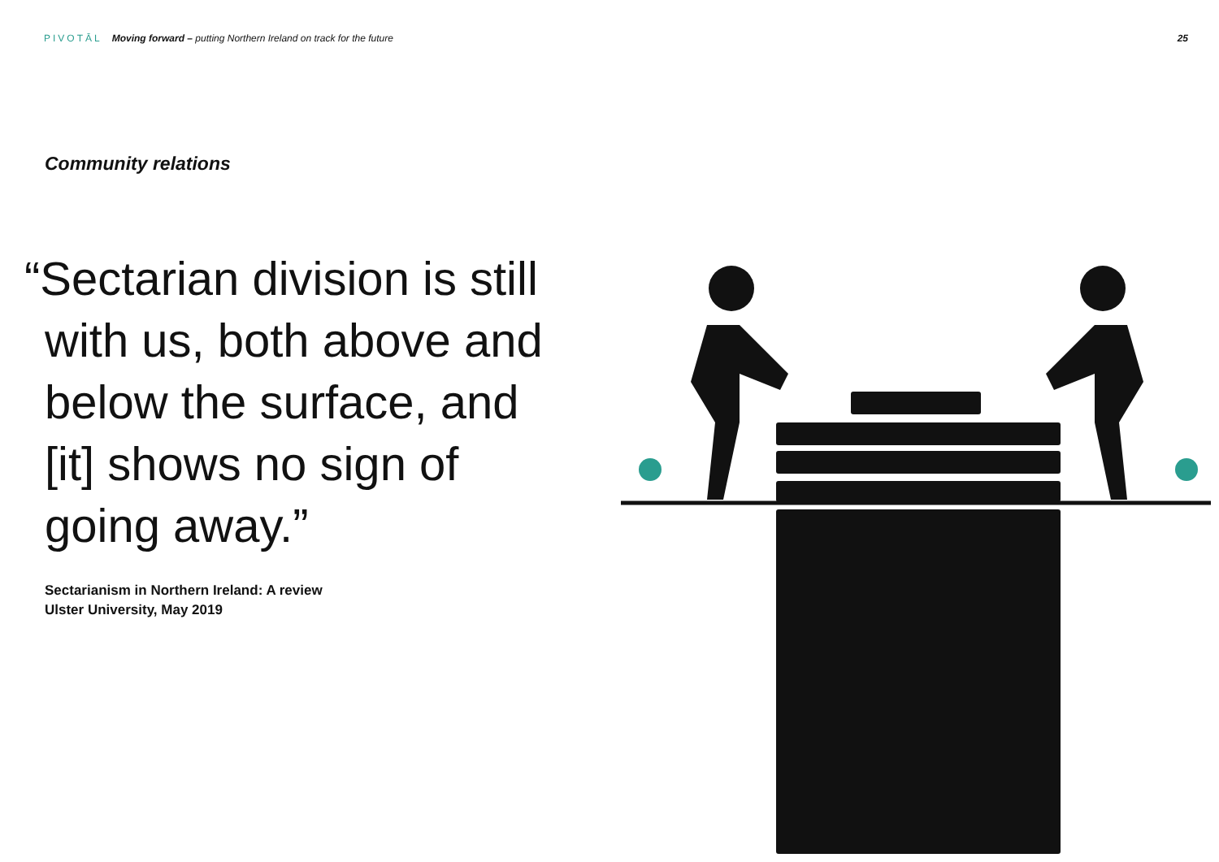PIVOTĀL Moving forward – putting Northern Ireland on track for the future
25
Community relations
“Sectarian division is still with us, both above and below the surface, and [it] shows no sign of going away.”
Sectarianism in Northern Ireland: A review
Ulster University, May 2019